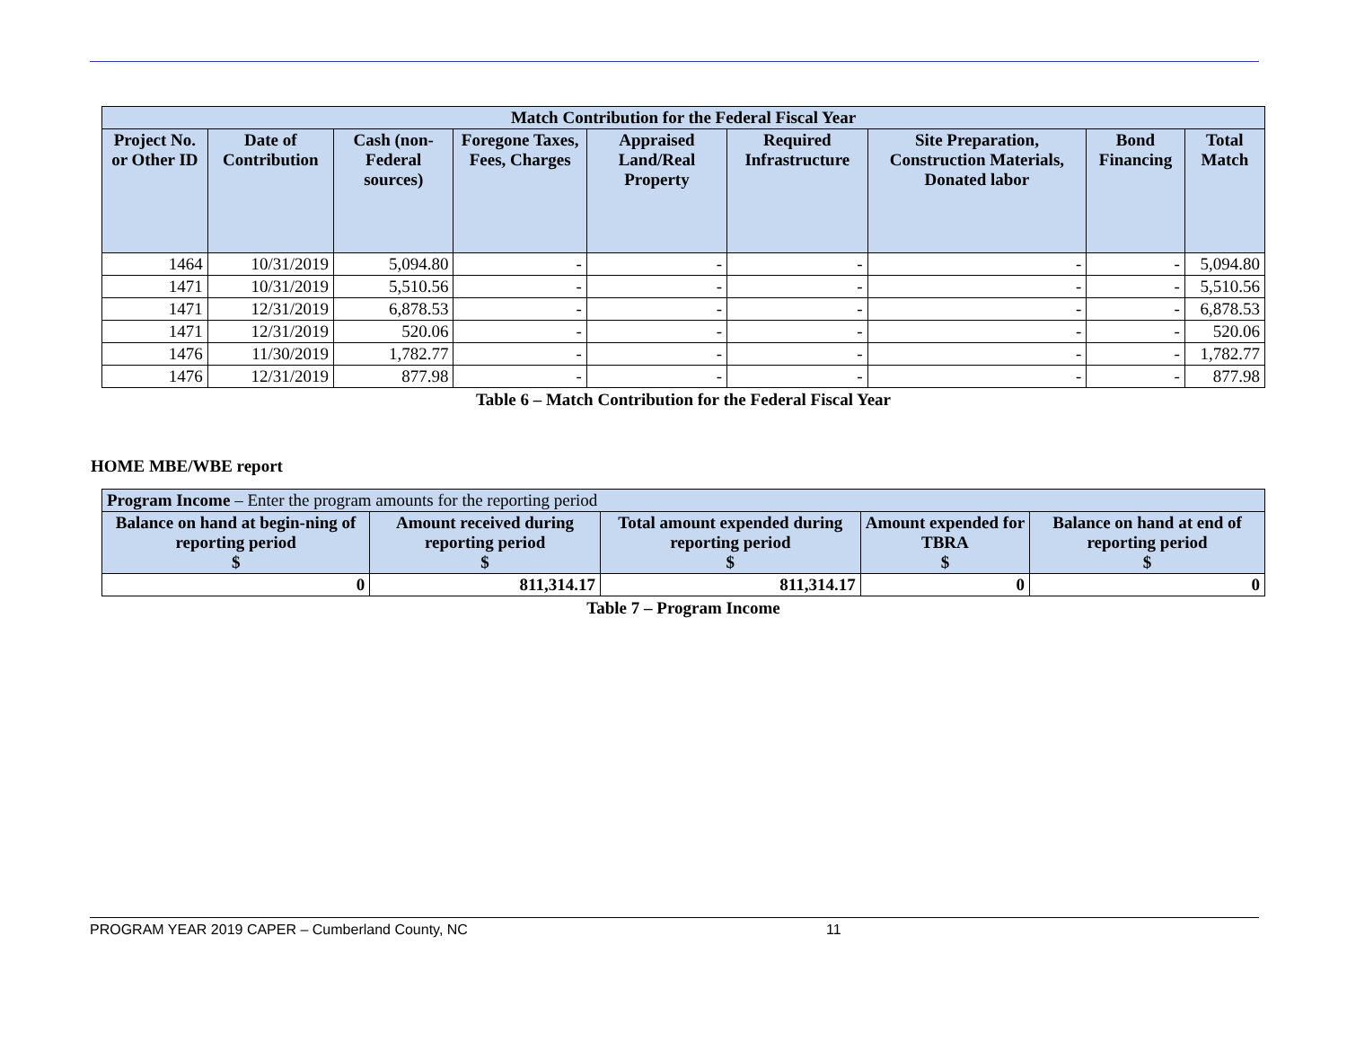| Match Contribution for the Federal Fiscal Year | | | | | | | | |
| --- | --- | --- | --- | --- | --- | --- | --- | --- |
| Project No. or Other ID | Date of Contribution | Cash (non-Federal sources) | Foregone Taxes, Fees, Charges | Appraised Land/Real Property | Required Infrastructure | Site Preparation, Construction Materials, Donated labor | Bond Financing | Total Match |
| 1464 | 10/31/2019 | 5,094.80 | - | - | - | - | - | 5,094.80 |
| 1471 | 10/31/2019 | 5,510.56 | - | - | - | - | - | 5,510.56 |
| 1471 | 12/31/2019 | 6,878.53 | - | - | - | - | - | 6,878.53 |
| 1471 | 12/31/2019 | 520.06 | - | - | - | - | - | 520.06 |
| 1476 | 11/30/2019 | 1,782.77 | - | - | - | - | - | 1,782.77 |
| 1476 | 12/31/2019 | 877.98 | - | - | - | - | - | 877.98 |
Table 6 – Match Contribution for the Federal Fiscal Year
HOME MBE/WBE report
| Program Income – Enter the program amounts for the reporting period | | | | |
| --- | --- | --- | --- | --- |
| Balance on hand at begin-ning of reporting period $ | Amount received during reporting period $ | Total amount expended during reporting period $ | Amount expended for TBRA $ | Balance on hand at end of reporting period $ |
| 0 | 811,314.17 | 811,314.17 | 0 | 0 |
Table 7 – Program Income
PROGRAM YEAR 2019 CAPER – Cumberland County, NC 11